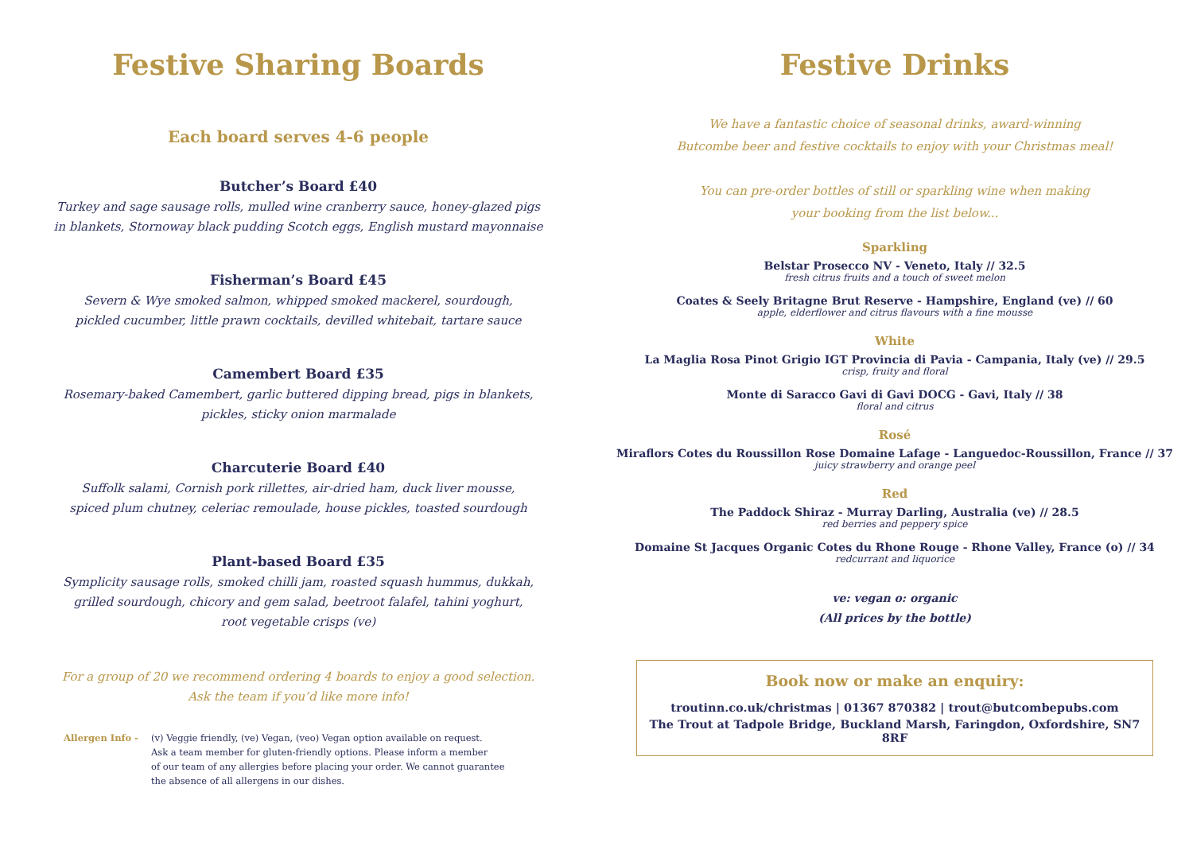Festive Sharing Boards
Each board serves 4-6 people
Butcher’s Board £40
Turkey and sage sausage rolls, mulled wine cranberry sauce, honey-glazed pigs
in blankets, Stornoway black pudding Scotch eggs, English mustard mayonnaise
Fisherman’s Board £45
Severn & Wye smoked salmon, whipped smoked mackerel, sourdough,
pickled cucumber, little prawn cocktails, devilled whitebait, tartare sauce
Camembert Board £35
Rosemary-baked Camembert, garlic buttered dipping bread, pigs in blankets,
pickles, sticky onion marmalade
Charcuterie Board £40
Suffolk salami, Cornish pork rillettes, air-dried ham, duck liver mousse,
spiced plum chutney, celeriac remoulade, house pickles, toasted sourdough
Plant-based Board £35
Symplicity sausage rolls, smoked chilli jam, roasted squash hummus, dukkah,
grilled sourdough, chicory and gem salad, beetroot falafel, tahini yoghurt,
root vegetable crisps (ve)
For a group of 20 we recommend ordering 4 boards to enjoy a good selection.
Ask the team if you’d like more info!
Allergen Info - (v) Veggie friendly, (ve) Vegan, (veo) Vegan option available on request.
Ask a team member for gluten-friendly options. Please inform a member
of our team of any allergies before placing your order. We cannot guarantee
the absence of all allergens in our dishes.
Festive Drinks
We have a fantastic choice of seasonal drinks, award-winning
Butcombe beer and festive cocktails to enjoy with your Christmas meal!
You can pre-order bottles of still or sparkling wine when making
your booking from the list below...
Sparkling
Belstar Prosecco NV - Veneto, Italy // 32.5
fresh citrus fruits and a touch of sweet melon
Coates & Seely Britagne Brut Reserve - Hampshire, England (ve) // 60
apple, elderflower and citrus flavours with a fine mousse
White
La Maglia Rosa Pinot Grigio IGT Provincia di Pavia - Campania, Italy (ve) // 29.5
crisp, fruity and floral
Monte di Saracco Gavi di Gavi DOCG - Gavi, Italy // 38
floral and citrus
Rosé
Miraflors Cotes du Roussillon Rose Domaine Lafage - Languedoc-Roussillon, France // 37
juicy strawberry and orange peel
Red
The Paddock Shiraz - Murray Darling, Australia (ve) // 28.5
red berries and peppery spice
Domaine St Jacques Organic Cotes du Rhone Rouge - Rhone Valley, France (o) // 34
redcurrant and liquorice
ve: vegan o: organic
(All prices by the bottle)
Book now or make an enquiry:
troutinn.co.uk/christmas | 01367 870382 | trout@butcombepubs.com
The Trout at Tadpole Bridge, Buckland Marsh, Faringdon, Oxfordshire, SN7 8RF